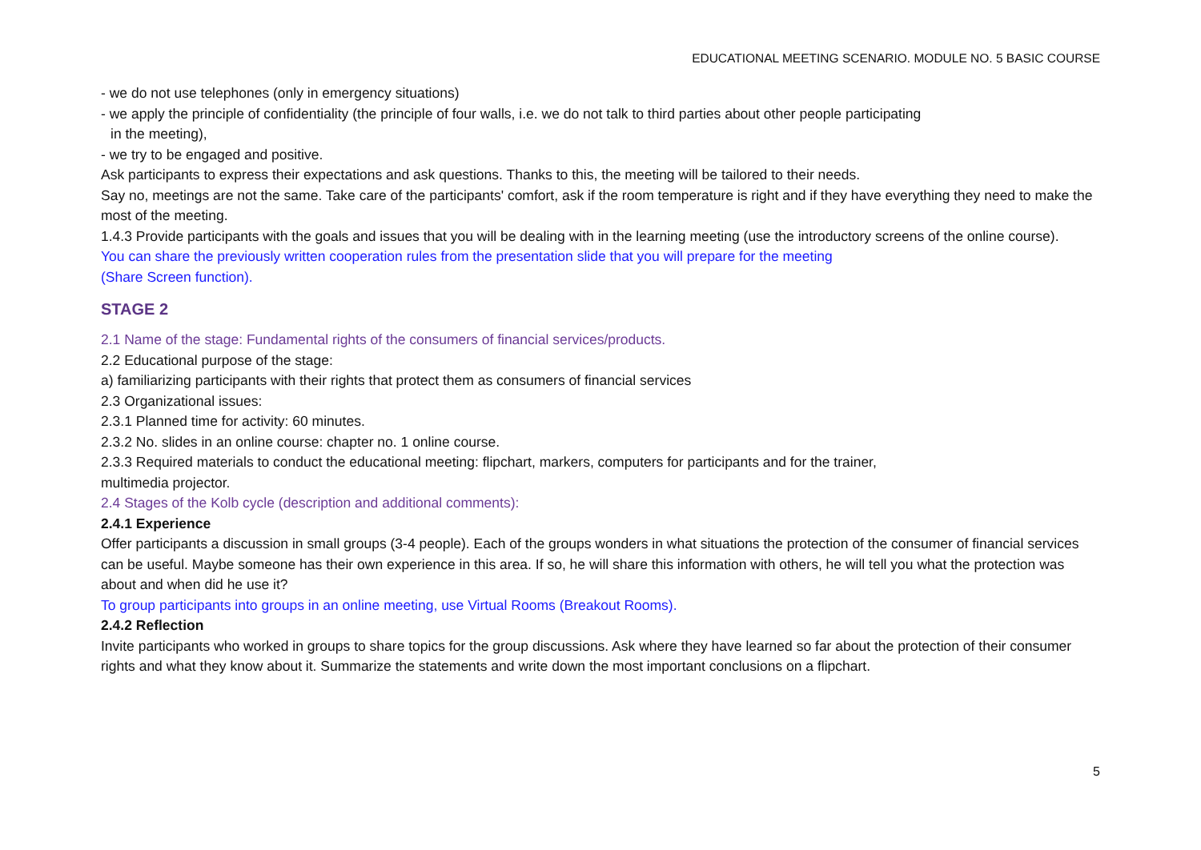EDUCATIONAL MEETING SCENARIO. MODULE NO. 5 BASIC COURSE
- we do not use telephones (only in emergency situations)
- we apply the principle of confidentiality (the principle of four walls, i.e. we do not talk to third parties about other people participating
in the meeting),
- we try to be engaged and positive.
Ask participants to express their expectations and ask questions. Thanks to this, the meeting will be tailored to their needs.
Say no, meetings are not the same. Take care of the participants' comfort, ask if the room temperature is right and if they have everything they need to make the most of the meeting.
1.4.3 Provide participants with the goals and issues that you will be dealing with in the learning meeting (use the introductory screens of the online course).
You can share the previously written cooperation rules from the presentation slide that you will prepare for the meeting
(Share Screen function).
STAGE 2
2.1 Name of the stage: Fundamental rights of the consumers of financial services/products.
2.2 Educational purpose of the stage:
a) familiarizing participants with their rights that protect them as consumers of financial services
2.3 Organizational issues:
2.3.1 Planned time for activity: 60 minutes.
2.3.2 No. slides in an online course: chapter no. 1 online course.
2.3.3 Required materials to conduct the educational meeting: flipchart, markers, computers for participants and for the trainer,
multimedia projector.
2.4 Stages of the Kolb cycle (description and additional comments):
2.4.1 Experience
Offer participants a discussion in small groups (3-4 people). Each of the groups wonders in what situations the protection of the consumer of financial services can be useful. Maybe someone has their own experience in this area. If so, he will share this information with others, he will tell you what the protection was about and when did he use it?
To group participants into groups in an online meeting, use Virtual Rooms (Breakout Rooms).
2.4.2 Reflection
Invite participants who worked in groups to share topics for the group discussions. Ask where they have learned so far about the protection of their consumer rights and what they know about it. Summarize the statements and write down the most important conclusions on a flipchart.
5